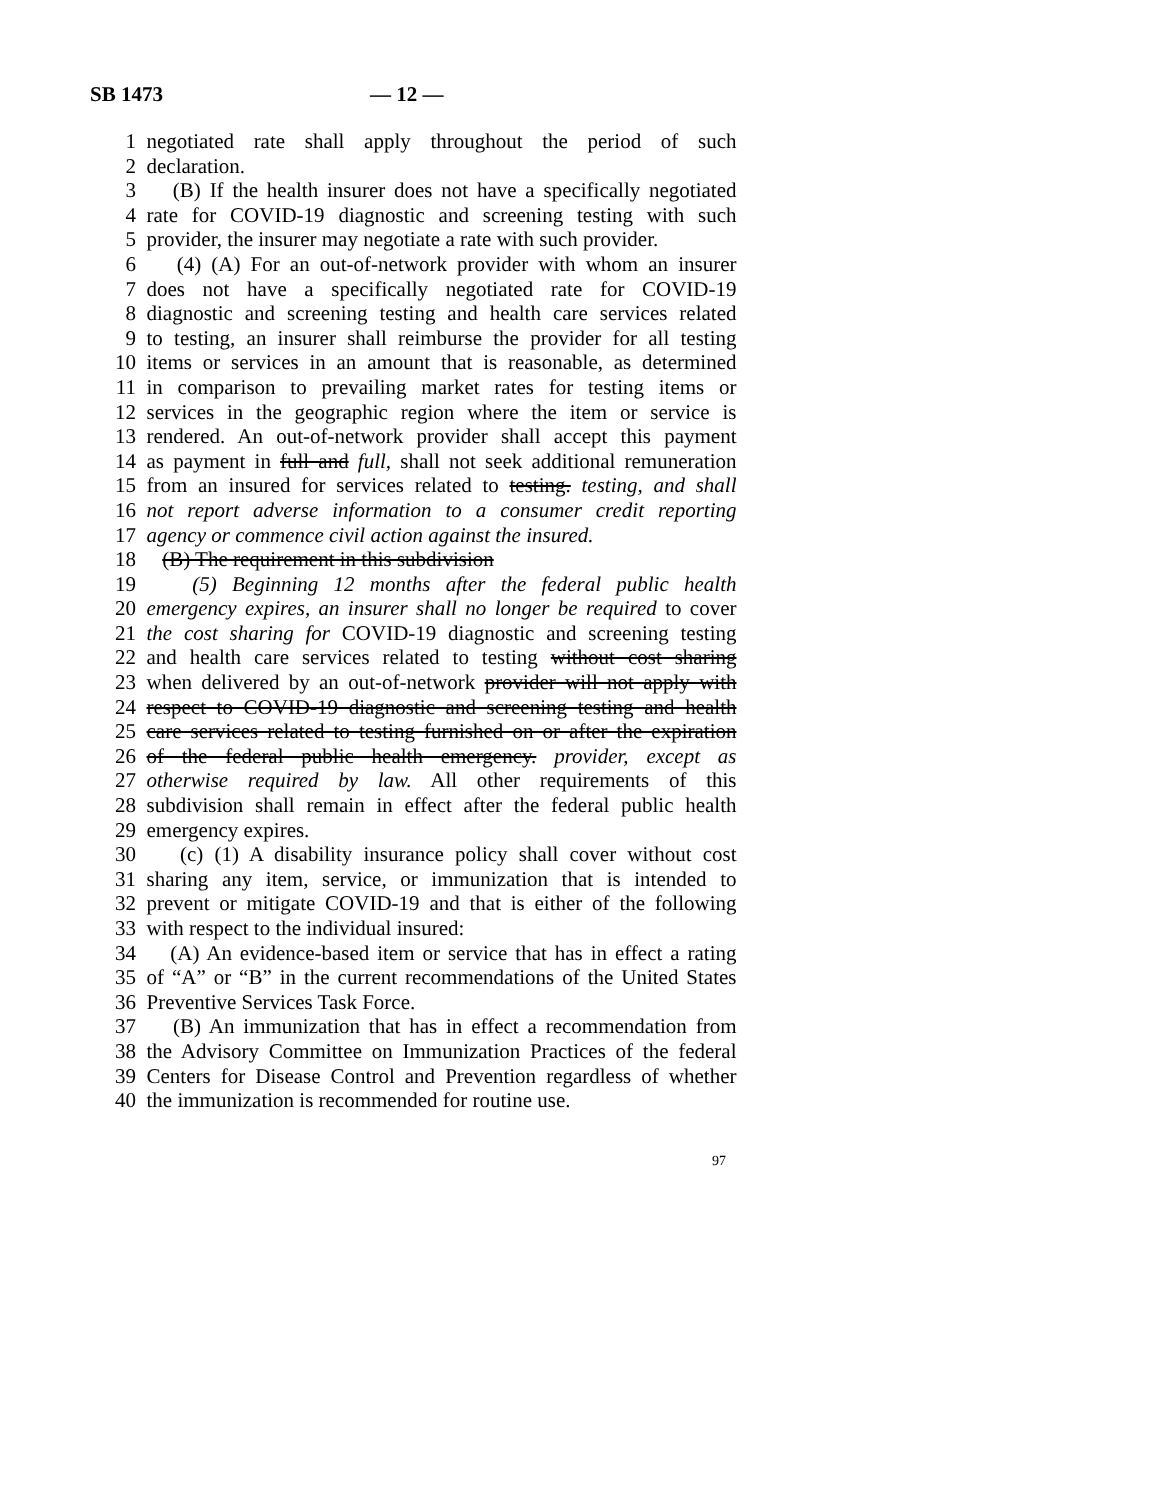SB 1473 — 12 —
1 negotiated rate shall apply throughout the period of such
2 declaration.
3 (B) If the health insurer does not have a specifically negotiated
4 rate for COVID-19 diagnostic and screening testing with such
5 provider, the insurer may negotiate a rate with such provider.
6 (4) (A) For an out-of-network provider with whom an insurer
7 does not have a specifically negotiated rate for COVID-19
8 diagnostic and screening testing and health care services related
9 to testing, an insurer shall reimburse the provider for all testing
10 items or services in an amount that is reasonable, as determined
11 in comparison to prevailing market rates for testing items or
12 services in the geographic region where the item or service is
13 rendered. An out-of-network provider shall accept this payment
14 as payment in full and full, shall not seek additional remuneration
15 from an insured for services related to testing. testing, and shall
16 not report adverse information to a consumer credit reporting
17 agency or commence civil action against the insured.
18 (B) The requirement in this subdivision
19 (5) Beginning 12 months after the federal public health
20 emergency expires, an insurer shall no longer be required to cover
21 the cost sharing for COVID-19 diagnostic and screening testing
22 and health care services related to testing without cost sharing
23 when delivered by an out-of-network provider will not apply with
24 respect to COVID-19 diagnostic and screening testing and health
25 care services related to testing furnished on or after the expiration
26 of the federal public health emergency. provider, except as
27 otherwise required by law. All other requirements of this
28 subdivision shall remain in effect after the federal public health
29 emergency expires.
30 (c) (1) A disability insurance policy shall cover without cost
31 sharing any item, service, or immunization that is intended to
32 prevent or mitigate COVID-19 and that is either of the following
33 with respect to the individual insured:
34 (A) An evidence-based item or service that has in effect a rating
35 of “A” or “B” in the current recommendations of the United States
36 Preventive Services Task Force.
37 (B) An immunization that has in effect a recommendation from
38 the Advisory Committee on Immunization Practices of the federal
39 Centers for Disease Control and Prevention regardless of whether
40 the immunization is recommended for routine use.
97